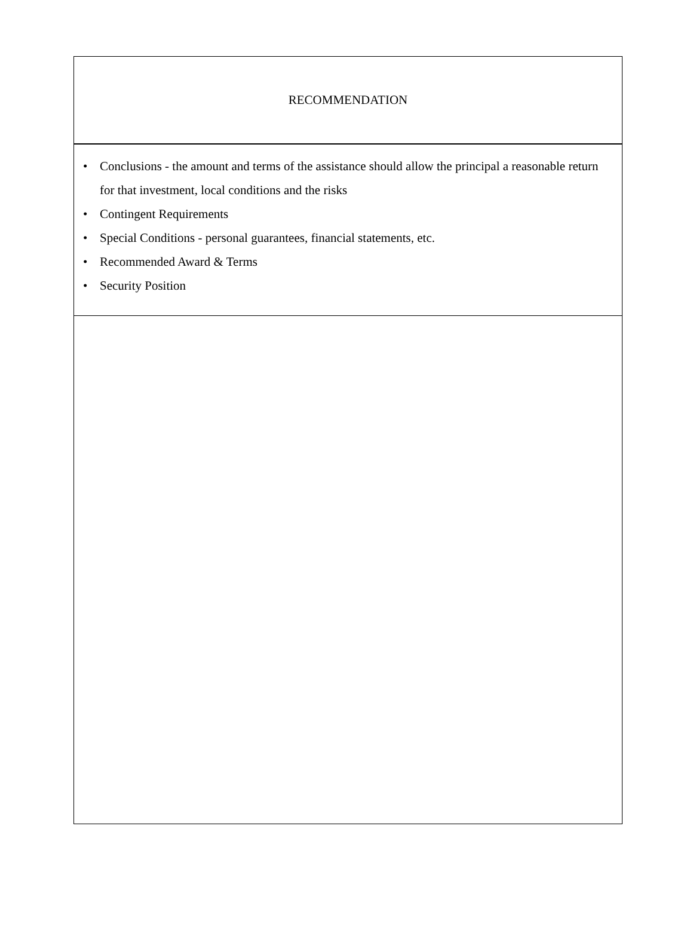RECOMMENDATION
• Conclusions - the amount and terms of the assistance should allow the principal a reasonable return for that investment, local conditions and the risks
• Contingent Requirements
• Special Conditions - personal guarantees, financial statements, etc.
• Recommended Award & Terms
• Security Position